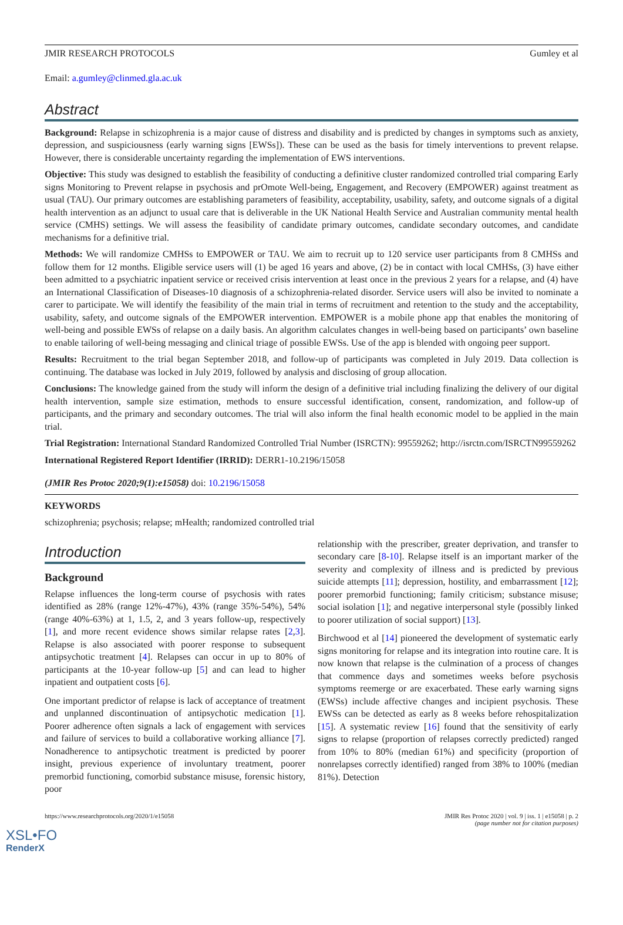JMIR RESEARCH PROTOCOLS Gumley et al
Email: a.gumley@clinmed.gla.ac.uk
Abstract
Background: Relapse in schizophrenia is a major cause of distress and disability and is predicted by changes in symptoms such as anxiety, depression, and suspiciousness (early warning signs [EWSs]). These can be used as the basis for timely interventions to prevent relapse. However, there is considerable uncertainty regarding the implementation of EWS interventions.
Objective: This study was designed to establish the feasibility of conducting a definitive cluster randomized controlled trial comparing Early signs Monitoring to Prevent relapse in psychosis and prOmote Well-being, Engagement, and Recovery (EMPOWER) against treatment as usual (TAU). Our primary outcomes are establishing parameters of feasibility, acceptability, usability, safety, and outcome signals of a digital health intervention as an adjunct to usual care that is deliverable in the UK National Health Service and Australian community mental health service (CMHS) settings. We will assess the feasibility of candidate primary outcomes, candidate secondary outcomes, and candidate mechanisms for a definitive trial.
Methods: We will randomize CMHSs to EMPOWER or TAU. We aim to recruit up to 120 service user participants from 8 CMHSs and follow them for 12 months. Eligible service users will (1) be aged 16 years and above, (2) be in contact with local CMHSs, (3) have either been admitted to a psychiatric inpatient service or received crisis intervention at least once in the previous 2 years for a relapse, and (4) have an International Classification of Diseases-10 diagnosis of a schizophrenia-related disorder. Service users will also be invited to nominate a carer to participate. We will identify the feasibility of the main trial in terms of recruitment and retention to the study and the acceptability, usability, safety, and outcome signals of the EMPOWER intervention. EMPOWER is a mobile phone app that enables the monitoring of well-being and possible EWSs of relapse on a daily basis. An algorithm calculates changes in well-being based on participants’ own baseline to enable tailoring of well-being messaging and clinical triage of possible EWSs. Use of the app is blended with ongoing peer support.
Results: Recruitment to the trial began September 2018, and follow-up of participants was completed in July 2019. Data collection is continuing. The database was locked in July 2019, followed by analysis and disclosing of group allocation.
Conclusions: The knowledge gained from the study will inform the design of a definitive trial including finalizing the delivery of our digital health intervention, sample size estimation, methods to ensure successful identification, consent, randomization, and follow-up of participants, and the primary and secondary outcomes. The trial will also inform the final health economic model to be applied in the main trial.
Trial Registration: International Standard Randomized Controlled Trial Number (ISRCTN): 99559262; http://isrctn.com/ISRCTN99559262
International Registered Report Identifier (IRRID): DERR1-10.2196/15058
(JMIR Res Protoc 2020;9(1):e15058) doi: 10.2196/15058
KEYWORDS
schizophrenia; psychosis; relapse; mHealth; randomized controlled trial
Introduction
Background
Relapse influences the long-term course of psychosis with rates identified as 28% (range 12%-47%), 43% (range 35%-54%), 54% (range 40%-63%) at 1, 1.5, 2, and 3 years follow-up, respectively [1], and more recent evidence shows similar relapse rates [2,3]. Relapse is also associated with poorer response to subsequent antipsychotic treatment [4]. Relapses can occur in up to 80% of participants at the 10-year follow-up [5] and can lead to higher inpatient and outpatient costs [6].
One important predictor of relapse is lack of acceptance of treatment and unplanned discontinuation of antipsychotic medication [1]. Poorer adherence often signals a lack of engagement with services and failure of services to build a collaborative working alliance [7]. Nonadherence to antipsychotic treatment is predicted by poorer insight, previous experience of involuntary treatment, poorer premorbid functioning, comorbid substance misuse, forensic history, poor
relationship with the prescriber, greater deprivation, and transfer to secondary care [8-10]. Relapse itself is an important marker of the severity and complexity of illness and is predicted by previous suicide attempts [11]; depression, hostility, and embarrassment [12]; poorer premorbid functioning; family criticism; substance misuse; social isolation [1]; and negative interpersonal style (possibly linked to poorer utilization of social support) [13].
Birchwood et al [14] pioneered the development of systematic early signs monitoring for relapse and its integration into routine care. It is now known that relapse is the culmination of a process of changes that commence days and sometimes weeks before psychosis symptoms reemerge or are exacerbated. These early warning signs (EWSs) include affective changes and incipient psychosis. These EWSs can be detected as early as 8 weeks before rehospitalization [15]. A systematic review [16] found that the sensitivity of early signs to relapse (proportion of relapses correctly predicted) ranged from 10% to 80% (median 61%) and specificity (proportion of nonrelapses correctly identified) ranged from 38% to 100% (median 81%). Detection
https://www.researchprotocols.org/2020/1/e15058 JMIR Res Protoc 2020 | vol. 9 | iss. 1 | e15058 | p. 2
(page number not for citation purposes)
XSL•FO
RenderX